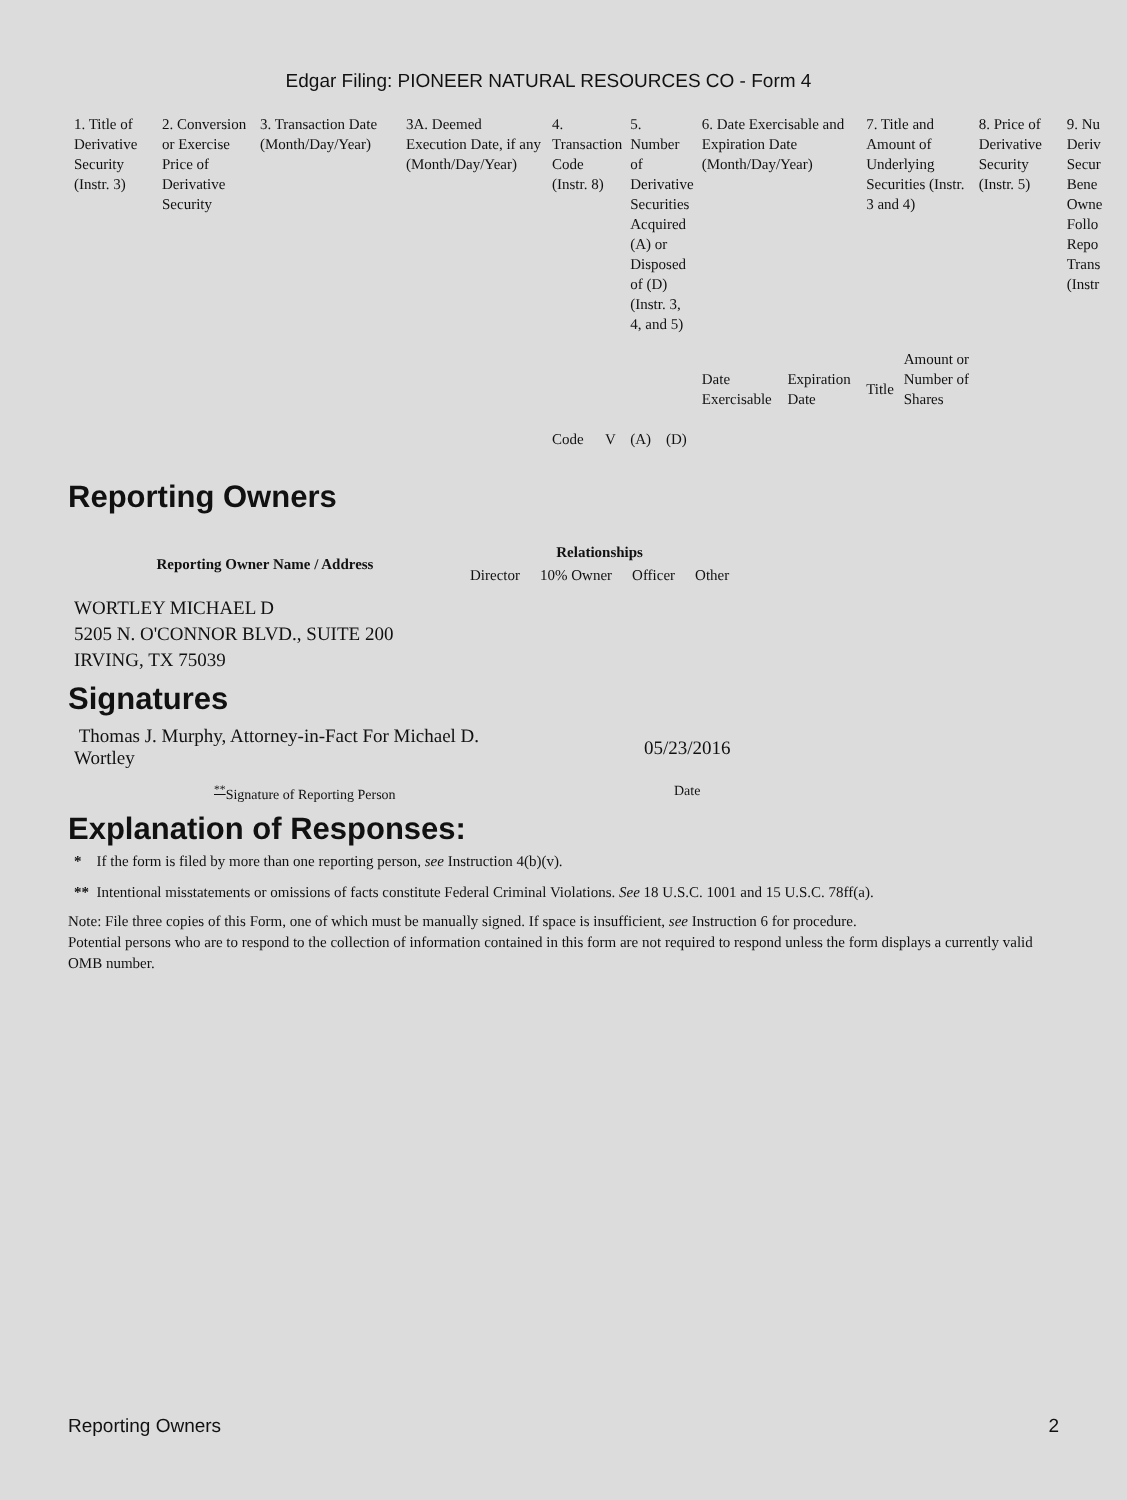Edgar Filing: PIONEER NATURAL RESOURCES CO - Form 4
| 1. Title of Derivative Security (Instr. 3) | 2. Conversion or Exercise Price of Derivative Security | 3. Transaction Date (Month/Day/Year) | 3A. Deemed Execution Date, if any (Month/Day/Year) | 4. Transaction Code (Instr. 8) | | 5. Number of Derivative Securities Acquired (A) or Disposed of (D) (Instr. 3, 4, and 5) | | 6. Date Exercisable and Expiration Date (Month/Day/Year) | | 7. Title and Amount of Underlying Securities (Instr. 3 and 4) | | 8. Price of Derivative Security (Instr. 5) | 9. Nu Deriv Secur Bene Owne Follo Repo Trans (Instr |
| | | | | Code | V | (A) | (D) | Date Exercisable | Expiration Date | Title | Amount or Number of Shares | | |
Reporting Owners
| Reporting Owner Name / Address | Relationships | | | |
| --- | --- | --- | --- | --- |
| | Director | 10% Owner | Officer | Other |
WORTLEY MICHAEL D
5205 N. O'CONNOR BLVD., SUITE 200
IRVING, TX 75039
Signatures
Thomas J. Murphy, Attorney-in-Fact For Michael D. Wortley
05/23/2016
<sup>**</sup> Signature of Reporting Person Date
Explanation of Responses:
* If the form is filed by more than one reporting person, see Instruction 4(b)(v).
** Intentional misstatements or omissions of facts constitute Federal Criminal Violations. See 18 U.S.C. 1001 and 15 U.S.C. 78ff(a).
Note: File three copies of this Form, one of which must be manually signed. If space is insufficient, see Instruction 6 for procedure.
Potential persons who are to respond to the collection of information contained in this form are not required to respond unless the form displays a currently valid OMB number.
Reporting Owners 2